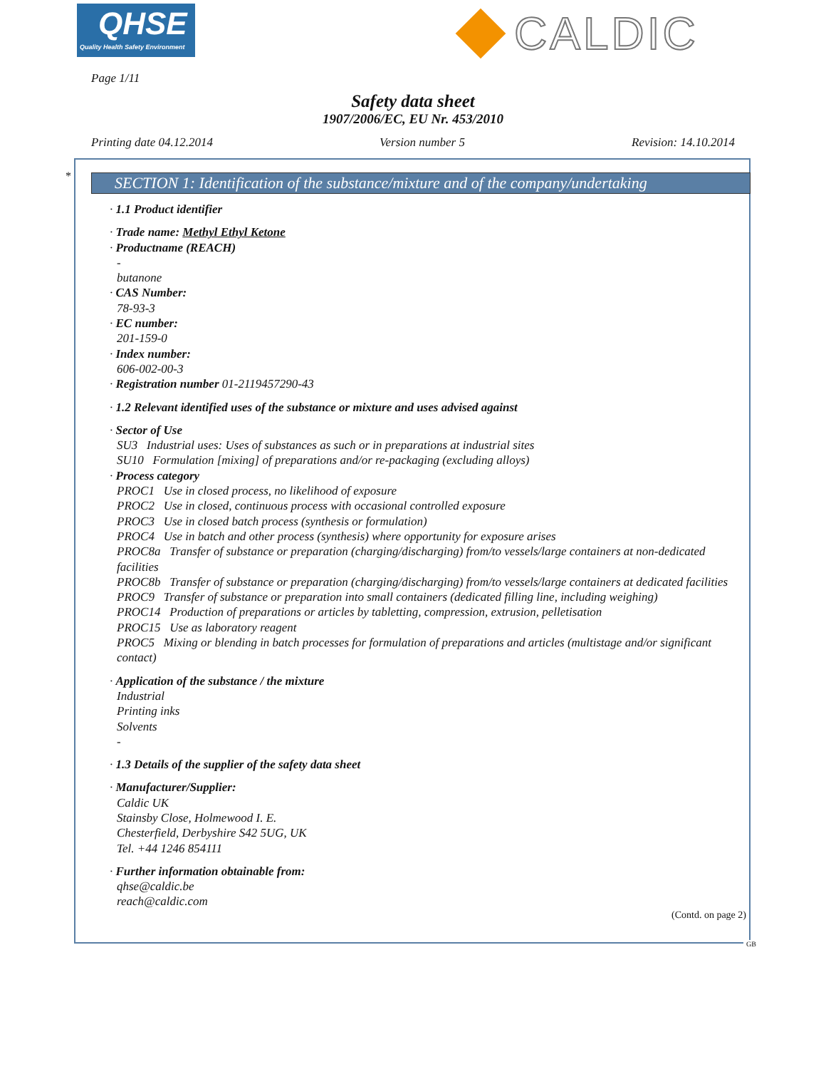QHSE
Quality Health Safety Environment
CALDIC
Page 1/11
Safety data sheet
1907/2006/EC, EU Nr. 453/2010
Printing date 04.12.2014 Version number 5 Revision: 14.10.2014
*
SECTION 1: Identification of the substance/mixture and of the company/undertaking
· 1.1 Product identifier
· Trade name: Methyl Ethyl Ketone
· Productname (REACH)
-
butanone
· CAS Number:
78-93-3
· EC number:
201-159-0
· Index number:
606-002-00-3
· Registration number 01-2119457290-43
· 1.2 Relevant identified uses of the substance or mixture and uses advised against
· Sector of Use
SU3 Industrial uses: Uses of substances as such or in preparations at industrial sites
SU10 Formulation [mixing] of preparations and/or re-packaging (excluding alloys)
· Process category
PROC1 Use in closed process, no likelihood of exposure
PROC2 Use in closed, continuous process with occasional controlled exposure
PROC3 Use in closed batch process (synthesis or formulation)
PROC4 Use in batch and other process (synthesis) where opportunity for exposure arises
PROC8a Transfer of substance or preparation (charging/discharging) from/to vessels/large containers at non-dedicated facilities
PROC8b Transfer of substance or preparation (charging/discharging) from/to vessels/large containers at dedicated facilities
PROC9 Transfer of substance or preparation into small containers (dedicated filling line, including weighing)
PROC14 Production of preparations or articles by tabletting, compression, extrusion, pelletisation
PROC15 Use as laboratory reagent
PROC5 Mixing or blending in batch processes for formulation of preparations and articles (multistage and/or significant contact)
· Application of the substance / the mixture
Industrial
Printing inks
Solvents
-
· 1.3 Details of the supplier of the safety data sheet
· Manufacturer/Supplier:
Caldic UK
Stainsby Close, Holmewood I. E.
Chesterfield, Derbyshire S42 5UG, UK
Tel. +44 1246 854111
· Further information obtainable from:
qhse@caldic.be
reach@caldic.com
(Contd. on page 2)
GB